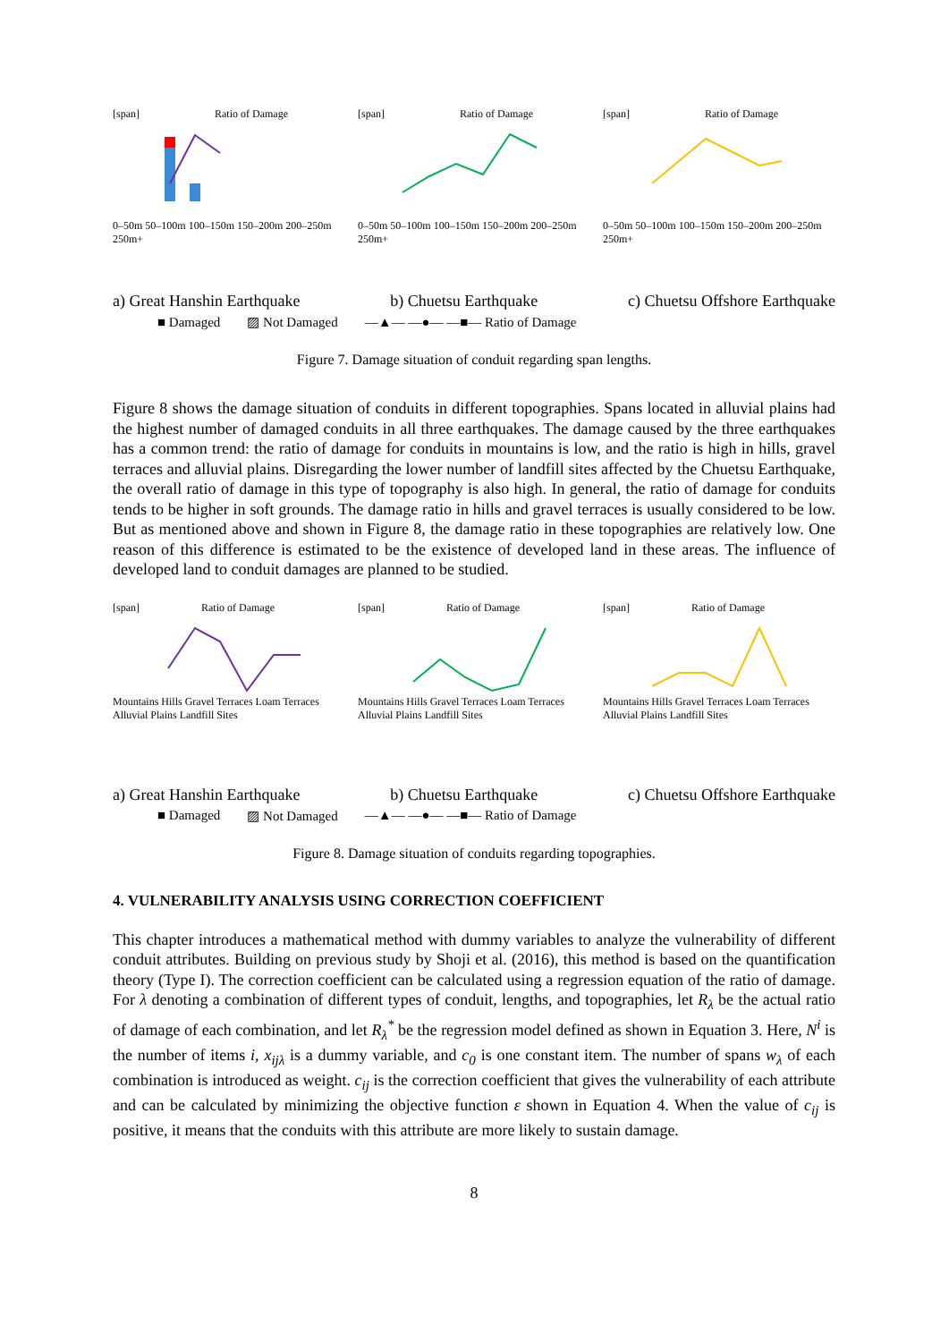[span] Ratio of Damage
0–50m 50–100m 100–150m 150–200m 200–250m 250m+
[span] Ratio of Damage
0–50m 50–100m 100–150m 150–200m 200–250m 250m+
[span] Ratio of Damage
0–50m 50–100m 100–150m 150–200m 200–250m 250m+
a) Great Hanshin Earthquake b) Chuetsu Earthquake c) Chuetsu Offshore Earthquake
■ Damaged ▨ Not Damaged —▲— —●— —■— Ratio of Damage
Figure 7. Damage situation of conduit regarding span lengths.
Figure 8 shows the damage situation of conduits in different topographies. Spans located in alluvial plains had the highest number of damaged conduits in all three earthquakes. The damage caused by the three earthquakes has a common trend: the ratio of damage for conduits in mountains is low, and the ratio is high in hills, gravel terraces and alluvial plains. Disregarding the lower number of landfill sites affected by the Chuetsu Earthquake, the overall ratio of damage in this type of topography is also high. In general, the ratio of damage for conduits tends to be higher in soft grounds. The damage ratio in hills and gravel terraces is usually considered to be low. But as mentioned above and shown in Figure 8, the damage ratio in these topographies are relatively low. One reason of this difference is estimated to be the existence of developed land in these areas. The influence of developed land to conduit damages are planned to be studied.
[span] Ratio of Damage
Mountains Hills Gravel Terraces Loam Terraces Alluvial Plains Landfill Sites
[span] Ratio of Damage
Mountains Hills Gravel Terraces Loam Terraces Alluvial Plains Landfill Sites
[span] Ratio of Damage
Mountains Hills Gravel Terraces Loam Terraces Alluvial Plains Landfill Sites
a) Great Hanshin Earthquake b) Chuetsu Earthquake c) Chuetsu Offshore Earthquake
■ Damaged ▨ Not Damaged —▲— —●— —■— Ratio of Damage
Figure 8. Damage situation of conduits regarding topographies.
4. VULNERABILITY ANALYSIS USING CORRECTION COEFFICIENT
This chapter introduces a mathematical method with dummy variables to analyze the vulnerability of different conduit attributes. Building on previous study by Shoji et al. (2016), this method is based on the quantification theory (Type I). The correction coefficient can be calculated using a regression equation of the ratio of damage. For λ denoting a combination of different types of conduit, lengths, and topographies, let R<sub>λ</sub> be the actual ratio of damage of each combination, and let R<sub>λ</sub><sup>*</sup> be the regression model defined as shown in Equation 3. Here, N<sup>i</sup> is the number of items i, x<sub>ijλ</sub> is a dummy variable, and c<sub>0</sub> is one constant item. The number of spans w<sub>λ</sub> of each combination is introduced as weight. c<sub>ij</sub> is the correction coefficient that gives the vulnerability of each attribute and can be calculated by minimizing the objective function ε shown in Equation 4. When the value of c<sub>ij</sub> is positive, it means that the conduits with this attribute are more likely to sustain damage.
8